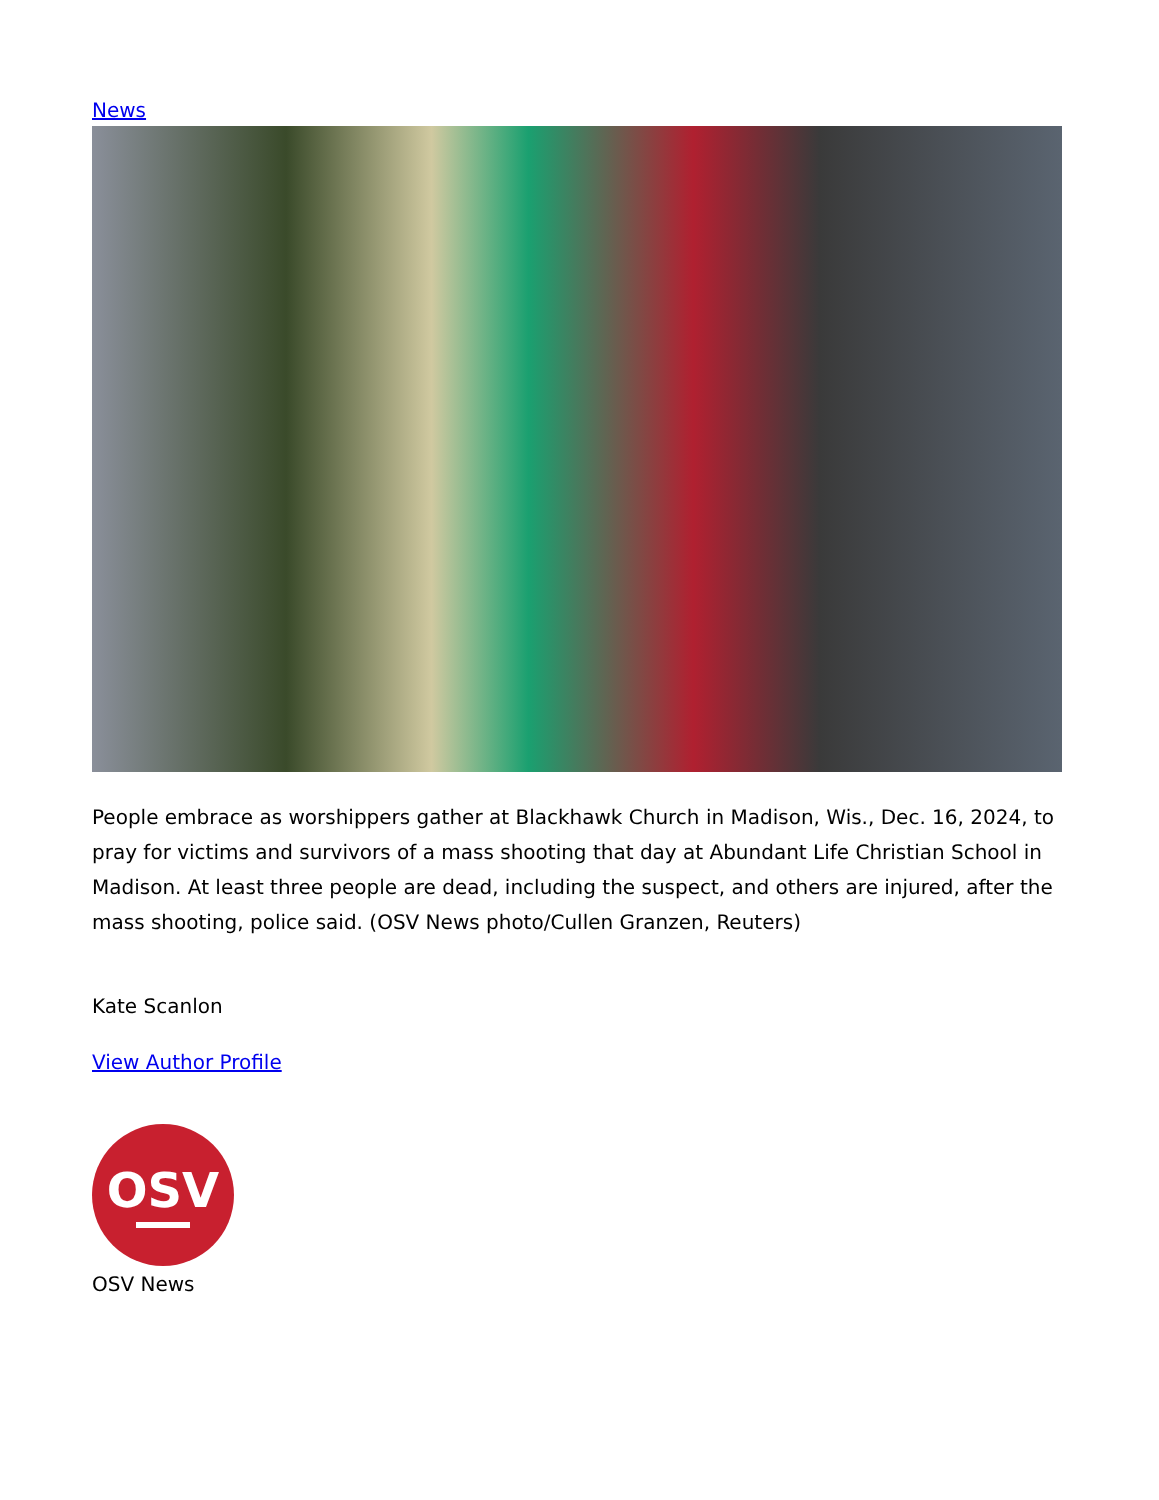News
People embrace as worshippers gather at Blackhawk Church in Madison, Wis., Dec. 16, 2024, to pray for victims and survivors of a mass shooting that day at Abundant Life Christian School in Madison. At least three people are dead, including the suspect, and others are injured, after the mass shooting, police said. (OSV News photo/Cullen Granzen, Reuters)
Kate Scanlon
View Author Profile
OSV
OSV News